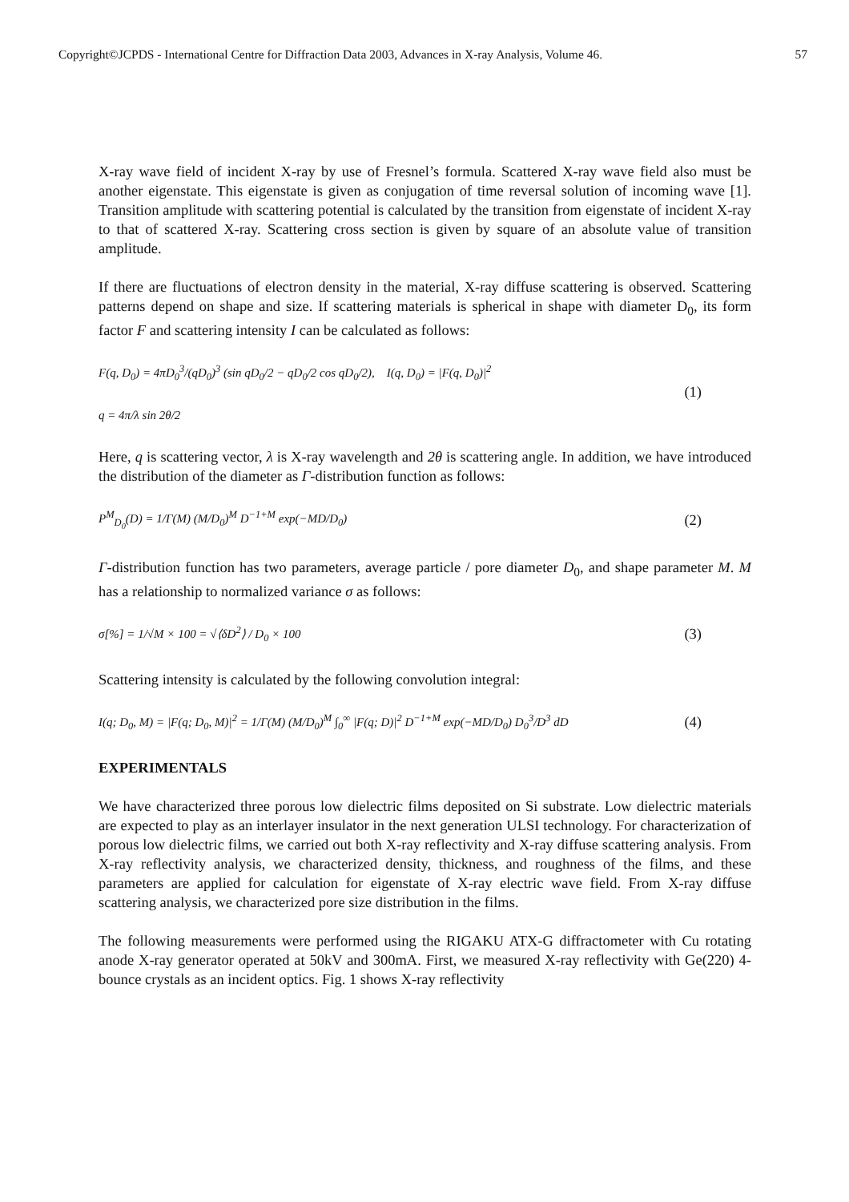Copyright©JCPDS - International Centre for Diffraction Data 2003, Advances in X-ray Analysis, Volume 46. 57
X-ray wave field of incident X-ray by use of Fresnel’s formula. Scattered X-ray wave field also must be another eigenstate. This eigenstate is given as conjugation of time reversal solution of incoming wave [1]. Transition amplitude with scattering potential is calculated by the transition from eigenstate of incident X-ray to that of scattered X-ray. Scattering cross section is given by square of an absolute value of transition amplitude.
If there are fluctuations of electron density in the material, X-ray diffuse scattering is observed. Scattering patterns depend on shape and size. If scattering materials is spherical in shape with diameter D<sub>0</sub>, its form factor F and scattering intensity I can be calculated as follows:
F(q, D<sub>0</sub>) = 4πD<sub>0</sub><sup>3</sup>/(qD<sub>0</sub>)<sup>3</sup> (sin qD<sub>0</sub>/2 − qD<sub>0</sub>/2 cos qD<sub>0</sub>/2), I(q, D<sub>0</sub>) = |F(q, D<sub>0</sub>)|<sup>2</sup>
q = 4π/λ sin 2θ/2
(1)
Here, q is scattering vector, λ is X-ray wavelength and 2θ is scattering angle. In addition, we have introduced the distribution of the diameter as Γ-distribution function as follows:
P<sup>M</sup><sub>D<sub>0</sub></sub>(D) = 1/Γ(M) (M/D<sub>0</sub>)<sup>M</sup> D<sup>−1+M</sup> exp(−MD/D<sub>0</sub>)
(2)
Γ-distribution function has two parameters, average particle / pore diameter D<sub>0</sub>, and shape parameter M. M has a relationship to normalized variance σ as follows:
σ[%] = 1/√M × 100 = √⟨δD<sup>2</sup>⟩ / D<sub>0</sub> × 100
(3)
Scattering intensity is calculated by the following convolution integral:
I(q; D<sub>0</sub>, M) = |F(q; D<sub>0</sub>, M)|<sup>2</sup> = 1/Γ(M) (M/D<sub>0</sub>)<sup>M</sup> ∫<sub>0</sub><sup>∞</sup> |F(q; D)|<sup>2</sup> D<sup>−1+M</sup> exp(−MD/D<sub>0</sub>) D<sub>0</sub><sup>3</sup>/D<sup>3</sup> dD
(4)
EXPERIMENTALS
We have characterized three porous low dielectric films deposited on Si substrate. Low dielectric materials are expected to play as an interlayer insulator in the next generation ULSI technology. For characterization of porous low dielectric films, we carried out both X-ray reflectivity and X-ray diffuse scattering analysis. From X-ray reflectivity analysis, we characterized density, thickness, and roughness of the films, and these parameters are applied for calculation for eigenstate of X-ray electric wave field. From X-ray diffuse scattering analysis, we characterized pore size distribution in the films.
The following measurements were performed using the RIGAKU ATX-G diffractometer with Cu rotating anode X-ray generator operated at 50kV and 300mA. First, we measured X-ray reflectivity with Ge(220) 4-bounce crystals as an incident optics. Fig. 1 shows X-ray reflectivity